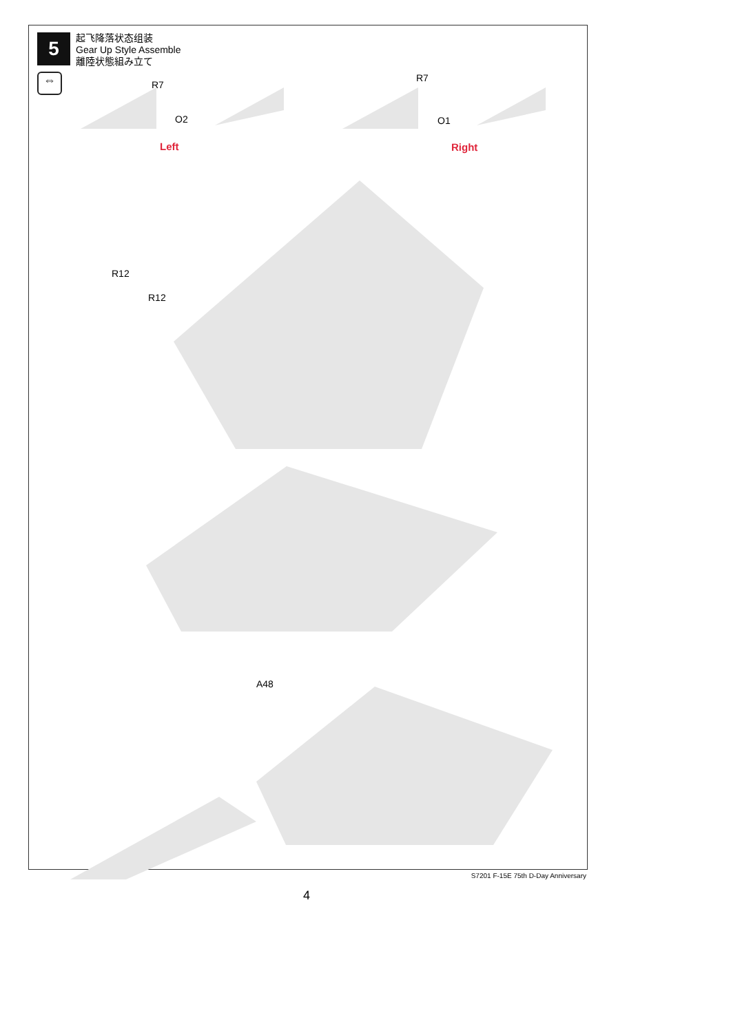5
起飞降落状态组装
Gear Up Style Assemble
離陸状態組み立て
⇔
R7
O2
R7
O1
Left Right
R12
R12
A48
S7201 F-15E 75th D-Day Anniversary
4